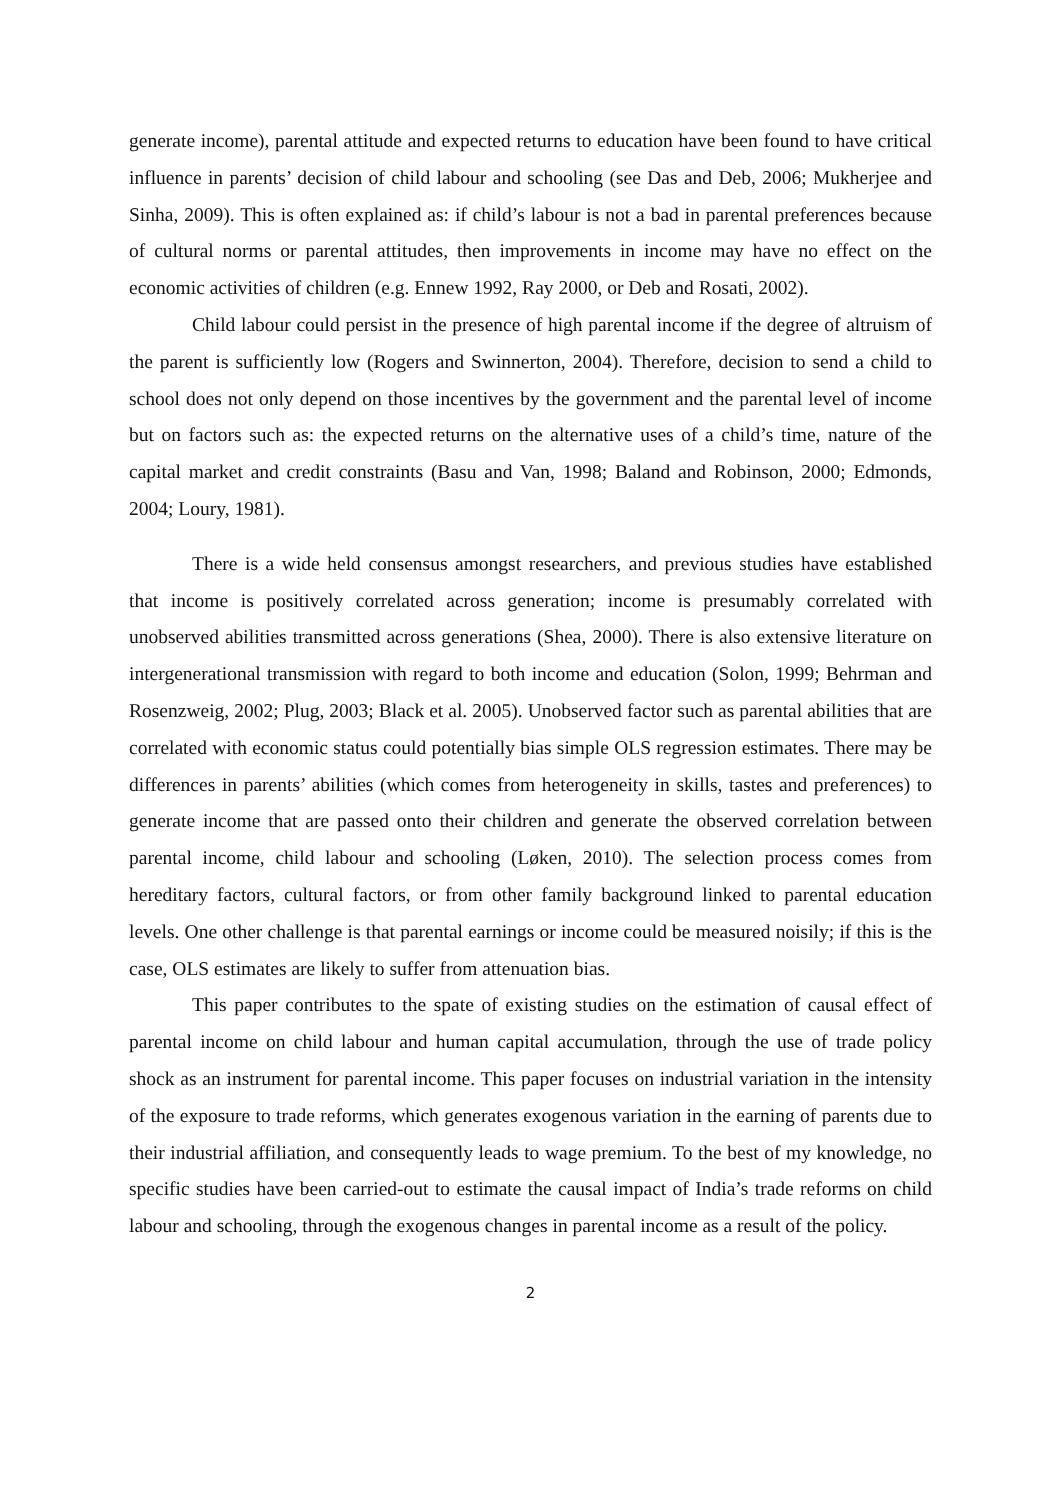generate income), parental attitude and expected returns to education have been found to have critical influence in parents’ decision of child labour and schooling (see Das and Deb, 2006; Mukherjee and Sinha, 2009). This is often explained as: if child’s labour is not a bad in parental preferences because of cultural norms or parental attitudes, then improvements in income may have no effect on the economic activities of children (e.g. Ennew 1992, Ray 2000, or Deb and Rosati, 2002).
Child labour could persist in the presence of high parental income if the degree of altruism of the parent is sufficiently low (Rogers and Swinnerton, 2004). Therefore, decision to send a child to school does not only depend on those incentives by the government and the parental level of income but on factors such as: the expected returns on the alternative uses of a child’s time, nature of the capital market and credit constraints (Basu and Van, 1998; Baland and Robinson, 2000; Edmonds, 2004; Loury, 1981).
There is a wide held consensus amongst researchers, and previous studies have established that income is positively correlated across generation; income is presumably correlated with unobserved abilities transmitted across generations (Shea, 2000). There is also extensive literature on intergenerational transmission with regard to both income and education (Solon, 1999; Behrman and Rosenzweig, 2002; Plug, 2003; Black et al. 2005). Unobserved factor such as parental abilities that are correlated with economic status could potentially bias simple OLS regression estimates. There may be differences in parents’ abilities (which comes from heterogeneity in skills, tastes and preferences) to generate income that are passed onto their children and generate the observed correlation between parental income, child labour and schooling (Løken, 2010). The selection process comes from hereditary factors, cultural factors, or from other family background linked to parental education levels. One other challenge is that parental earnings or income could be measured noisily; if this is the case, OLS estimates are likely to suffer from attenuation bias.
This paper contributes to the spate of existing studies on the estimation of causal effect of parental income on child labour and human capital accumulation, through the use of trade policy shock as an instrument for parental income. This paper focuses on industrial variation in the intensity of the exposure to trade reforms, which generates exogenous variation in the earning of parents due to their industrial affiliation, and consequently leads to wage premium. To the best of my knowledge, no specific studies have been carried-out to estimate the causal impact of India’s trade reforms on child labour and schooling, through the exogenous changes in parental income as a result of the policy.
2